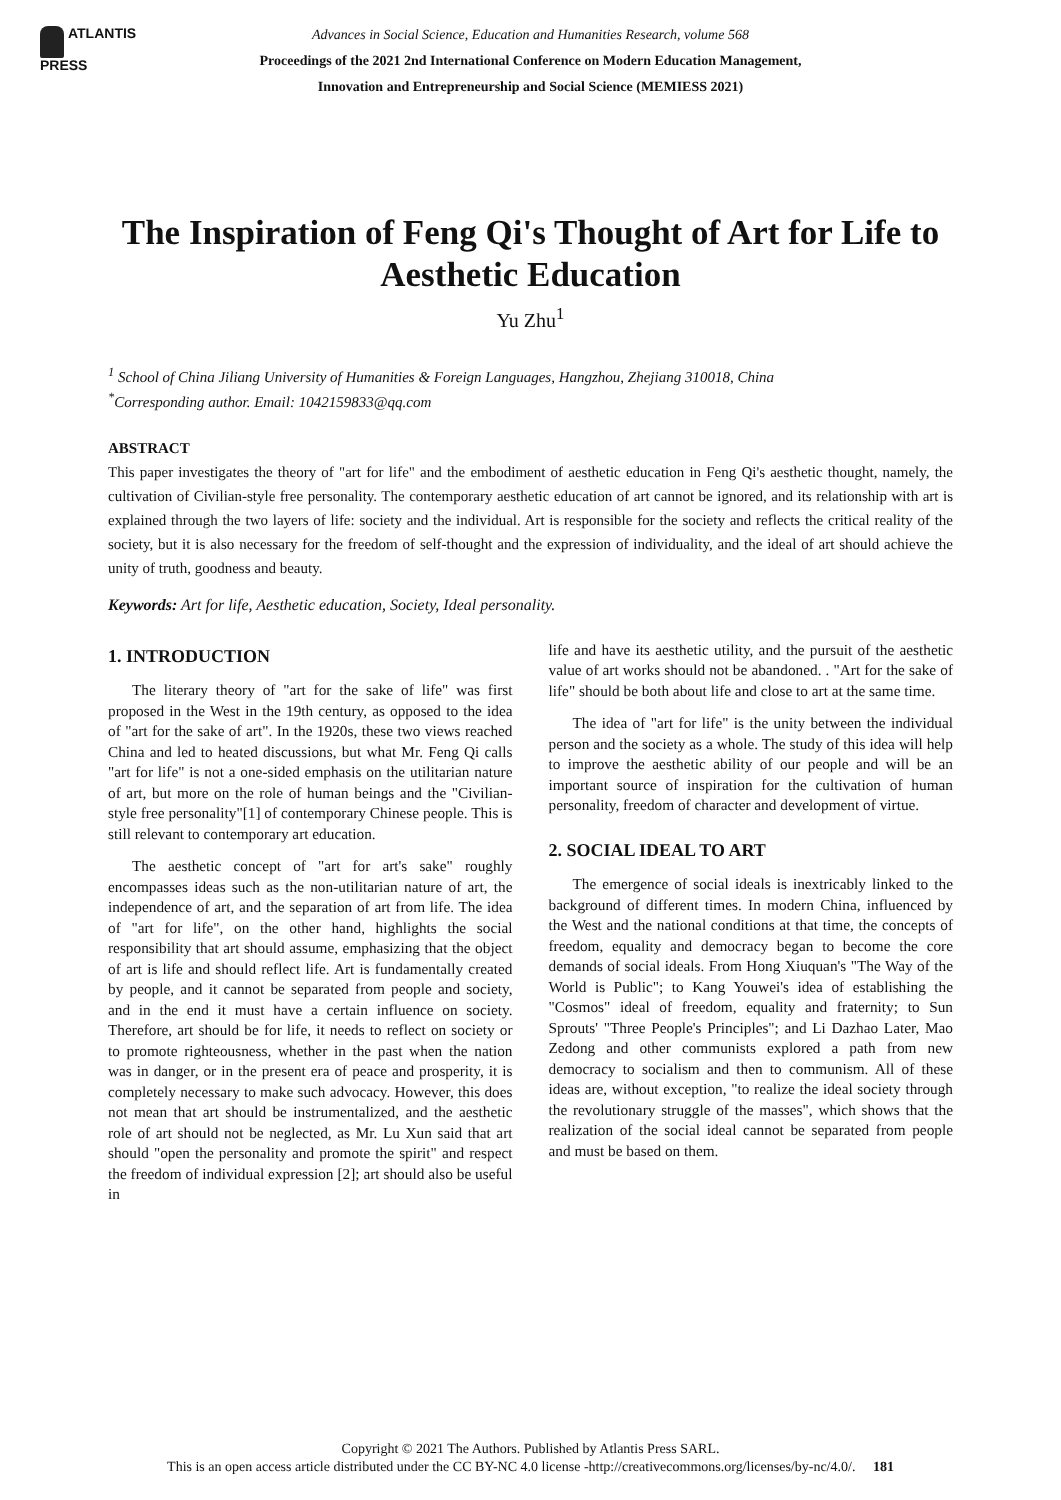ATLANTIS
PRESS
Advances in Social Science, Education and Humanities Research, volume 568
Proceedings of the 2021 2nd International Conference on Modern Education Management,
Innovation and Entrepreneurship and Social Science (MEMIESS 2021)
The Inspiration of Feng Qi's Thought of Art for Life to Aesthetic Education
Yu Zhu<sup>1</sup>
<sup>1</sup> School of China Jiliang University of Humanities & Foreign Languages, Hangzhou, Zhejiang 310018, China
<sup>*</sup> Corresponding author. Email: 1042159833@qq.com
ABSTRACT
This paper investigates the theory of "art for life" and the embodiment of aesthetic education in Feng Qi's aesthetic thought, namely, the cultivation of Civilian-style free personality. The contemporary aesthetic education of art cannot be ignored, and its relationship with art is explained through the two layers of life: society and the individual. Art is responsible for the society and reflects the critical reality of the society, but it is also necessary for the freedom of self-thought and the expression of individuality, and the ideal of art should achieve the unity of truth, goodness and beauty.
Keywords: Art for life, Aesthetic education, Society, Ideal personality.
1. INTRODUCTION
The literary theory of "art for the sake of life" was first proposed in the West in the 19th century, as opposed to the idea of "art for the sake of art". In the 1920s, these two views reached China and led to heated discussions, but what Mr. Feng Qi calls "art for life" is not a one-sided emphasis on the utilitarian nature of art, but more on the role of human beings and the "Civilian-style free personality"[1] of contemporary Chinese people. This is still relevant to contemporary art education.
The aesthetic concept of "art for art's sake" roughly encompasses ideas such as the non-utilitarian nature of art, the independence of art, and the separation of art from life. The idea of "art for life", on the other hand, highlights the social responsibility that art should assume, emphasizing that the object of art is life and should reflect life. Art is fundamentally created by people, and it cannot be separated from people and society, and in the end it must have a certain influence on society. Therefore, art should be for life, it needs to reflect on society or to promote righteousness, whether in the past when the nation was in danger, or in the present era of peace and prosperity, it is completely necessary to make such advocacy. However, this does not mean that art should be instrumentalized, and the aesthetic role of art should not be neglected, as Mr. Lu Xun said that art should "open the personality and promote the spirit" and respect the freedom of individual expression [2]; art should also be useful in
life and have its aesthetic utility, and the pursuit of the aesthetic value of art works should not be abandoned. . "Art for the sake of life" should be both about life and close to art at the same time.
The idea of "art for life" is the unity between the individual person and the society as a whole. The study of this idea will help to improve the aesthetic ability of our people and will be an important source of inspiration for the cultivation of human personality, freedom of character and development of virtue.
2. SOCIAL IDEAL TO ART
The emergence of social ideals is inextricably linked to the background of different times. In modern China, influenced by the West and the national conditions at that time, the concepts of freedom, equality and democracy began to become the core demands of social ideals. From Hong Xiuquan's "The Way of the World is Public"; to Kang Youwei's idea of establishing the "Cosmos" ideal of freedom, equality and fraternity; to Sun Sprouts' "Three People's Principles"; and Li Dazhao Later, Mao Zedong and other communists explored a path from new democracy to socialism and then to communism. All of these ideas are, without exception, "to realize the ideal society through the revolutionary struggle of the masses", which shows that the realization of the social ideal cannot be separated from people and must be based on them.
Copyright © 2021 The Authors. Published by Atlantis Press SARL.
This is an open access article distributed under the CC BY-NC 4.0 license -http://creativecommons.org/licenses/by-nc/4.0/. 181